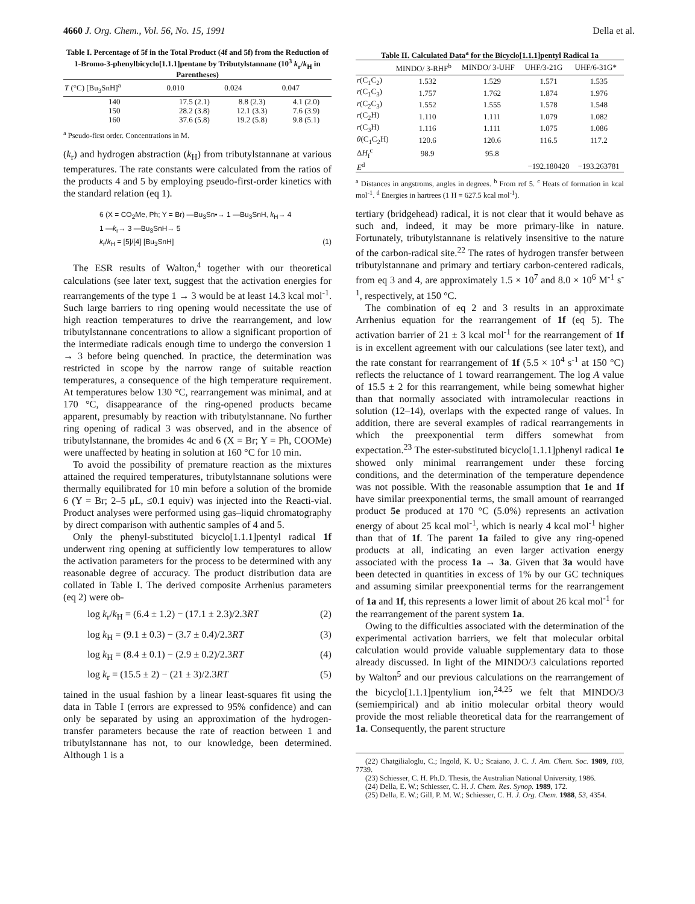4660 J. Org. Chem., Vol. 56, No. 15, 1991 Della et al.
Table I. Percentage of 5f in the Total Product (4f and 5f) from the Reduction of 1-Bromo-3-phenylbicyclo[1.1.1]pentane by Tributylstannane (10<sup>3</sup> k<sub>r</sub>/k<sub>H</sub> in Parentheses)
| T (°C) [Bu<sub>3</sub>SnH]<sup>a</sup> | 0.010 | 0.024 | 0.047 |
| --- | --- | --- | --- |
| 140 | 17.5 (2.1) | 8.8 (2.3) | 4.1 (2.0) |
| 150 | 28.2 (3.8) | 12.1 (3.3) | 7.6 (3.9) |
| 160 | 37.6 (5.8) | 19.2 (5.8) | 9.8 (5.1) |
<sup>a</sup> Pseudo-first order. Concentrations in M.
(k<sub>r</sub>) and hydrogen abstraction (k<sub>H</sub>) from tributylstannane at various temperatures. The rate constants were calculated from the ratios of the products 4 and 5 by employing pseudo-first-order kinetics with the standard relation (eq 1).
6 (X = CO<sub>2</sub>Me, Ph; Y = Br) —Bu<sub>3</sub>Sn•→ 1 —Bu<sub>3</sub>SnH, k<sub>H</sub>→ 4
1 —k<sub>r</sub>→ 3 —Bu<sub>3</sub>SnH→ 5
k<sub>r</sub>/k<sub>H</sub> = [5]/[4] [Bu<sub>3</sub>SnH] (1)
The ESR results of Walton,<sup>4</sup> together with our theoretical calculations (see later text, suggest that the activation energies for rearrangements of the type 1 → 3 would be at least 14.3 kcal mol<sup>-1</sup>. Such large barriers to ring opening would necessitate the use of high reaction temperatures to drive the rearrangement, and low tributylstannane concentrations to allow a significant proportion of the intermediate radicals enough time to undergo the conversion 1 → 3 before being quenched. In practice, the determination was restricted in scope by the narrow range of suitable reaction temperatures, a consequence of the high temperature requirement. At temperatures below 130 °C, rearrangement was minimal, and at 170 °C, disappearance of the ring-opened products became apparent, presumably by reaction with tributylstannane. No further ring opening of radical 3 was observed, and in the absence of tributylstannane, the bromides 4c and 6 (X = Br; Y = Ph, COOMe) were unaffected by heating in solution at 160 °C for 10 min.
To avoid the possibility of premature reaction as the mixtures attained the required temperatures, tributylstannane solutions were thermally equilibrated for 10 min before a solution of the bromide 6 (Y = Br; 2–5 μL, ≤0.1 equiv) was injected into the Reacti-vial. Product analyses were performed using gas–liquid chromatography by direct comparison with authentic samples of 4 and 5.
Only the phenyl-substituted bicyclo[1.1.1]pentyl radical 1f underwent ring opening at sufficiently low temperatures to allow the activation parameters for the process to be determined with any reasonable degree of accuracy. The product distribution data are collated in Table I. The derived composite Arrhenius parameters (eq 2) were ob-
log k<sub>r</sub>/k<sub>H</sub> = (6.4 ± 1.2) − (17.1 ± 2.3)/2.3RT (2)
log k<sub>H</sub> = (9.1 ± 0.3) − (3.7 ± 0.4)/2.3RT (3)
log k<sub>H</sub> = (8.4 ± 0.1) − (2.9 ± 0.2)/2.3RT (4)
log k<sub>r</sub> = (15.5 ± 2) − (21 ± 3)/2.3RT (5)
tained in the usual fashion by a linear least-squares fit using the data in Table I (errors are expressed to 95% confidence) and can only be separated by using an approximation of the hydrogen-transfer parameters because the rate of reaction between 1 and tributylstannane has not, to our knowledge, been determined. Although 1 is a
Table II. Calculated Data<sup>a</sup> for the Bicyclo[1.1.1]pentyl Radical 1a
| | MINDO/ 3-RHF<sup>b</sup> | MINDO/ 3-UHF | UHF/3-21G | UHF/6-31G* |
| --- | --- | --- | --- | --- |
| r (C<sub>1</sub>C<sub>2</sub>) | 1.532 | 1.529 | 1.571 | 1.535 |
| r (C<sub>1</sub>C<sub>3</sub>) | 1.757 | 1.762 | 1.874 | 1.976 |
| r (C<sub>2</sub>C<sub>3</sub>) | 1.552 | 1.555 | 1.578 | 1.548 |
| r (C<sub>2</sub>H) | 1.110 | 1.111 | 1.079 | 1.082 |
| r (C<sub>3</sub>H) | 1.116 | 1.111 | 1.075 | 1.086 |
| θ (C<sub>1</sub>C<sub>2</sub>H) | 120.6 | 120.6 | 116.5 | 117.2 |
| Δ H<sub>f</sub><sup>c</sup> | 98.9 | 95.8 | | |
| E<sup>d</sup> | | | −192.180420 | −193.263781 |
<sup>a</sup> Distances in angstroms, angles in degrees. <sup>b</sup> From ref 5. <sup>c</sup> Heats of formation in kcal mol<sup>-1</sup>. <sup>d</sup> Energies in hartrees (1 H = 627.5 kcal mol<sup>-1</sup>).
tertiary (bridgehead) radical, it is not clear that it would behave as such and, indeed, it may be more primary-like in nature. Fortunately, tributylstannane is relatively insensitive to the nature of the carbon-radical site.<sup>22</sup> The rates of hydrogen transfer between tributylstannane and primary and tertiary carbon-centered radicals, from eq 3 and 4, are approximately 1.5 × 10<sup>7</sup> and 8.0 × 10<sup>6</sup> M<sup>-1</sup> s<sup>-1</sup>, respectively, at 150 °C.
The combination of eq 2 and 3 results in an approximate Arrhenius equation for the rearrangement of 1f (eq 5). The activation barrier of 21 ± 3 kcal mol<sup>-1</sup> for the rearrangement of 1f is in excellent agreement with our calculations (see later text), and the rate constant for rearrangement of 1f (5.5 × 10<sup>4</sup> s<sup>-1</sup> at 150 °C) reflects the reluctance of 1 toward rearrangement. The log A value of 15.5 ± 2 for this rearrangement, while being somewhat higher than that normally associated with intramolecular reactions in solution (12–14), overlaps with the expected range of values. In addition, there are several examples of radical rearrangements in which the preexponential term differs somewhat from expectation.<sup>23</sup> The ester-substituted bicyclo[1.1.1]phenyl radical 1e showed only minimal rearrangement under these forcing conditions, and the determination of the temperature dependence was not possible. With the reasonable assumption that 1e and 1f have similar preexponential terms, the small amount of rearranged product 5e produced at 170 °C (5.0%) represents an activation energy of about 25 kcal mol<sup>-1</sup>, which is nearly 4 kcal mol<sup>-1</sup> higher than that of 1f. The parent 1a failed to give any ring-opened products at all, indicating an even larger activation energy associated with the process 1a → 3a. Given that 3a would have been detected in quantities in excess of 1% by our GC techniques and assuming similar preexponential terms for the rearrangement of 1a and 1f, this represents a lower limit of about 26 kcal mol<sup>-1</sup> for the rearrangement of the parent system 1a.
Owing to the difficulties associated with the determination of the experimental activation barriers, we felt that molecular orbital calculation would provide valuable supplementary data to those already discussed. In light of the MINDO/3 calculations reported by Walton<sup>5</sup> and our previous calculations on the rearrangement of the bicyclo[1.1.1]pentylium ion,<sup>24,25</sup> we felt that MINDO/3 (semiempirical) and ab initio molecular orbital theory would provide the most reliable theoretical data for the rearrangement of 1a. Consequently, the parent structure
(22) Chatgilialoglu, C.; Ingold, K. U.; Scaiano, J. C. J. Am. Chem. Soc. 1989, 103, 7739.
(23) Schiesser, C. H. Ph.D. Thesis, the Australian National University, 1986.
(24) Della, E. W.; Schiesser, C. H. J. Chem. Res. Synop. 1989, 172.
(25) Della, E. W.; Gill, P. M. W.; Schiesser, C. H. J. Org. Chem. 1988, 53, 4354.